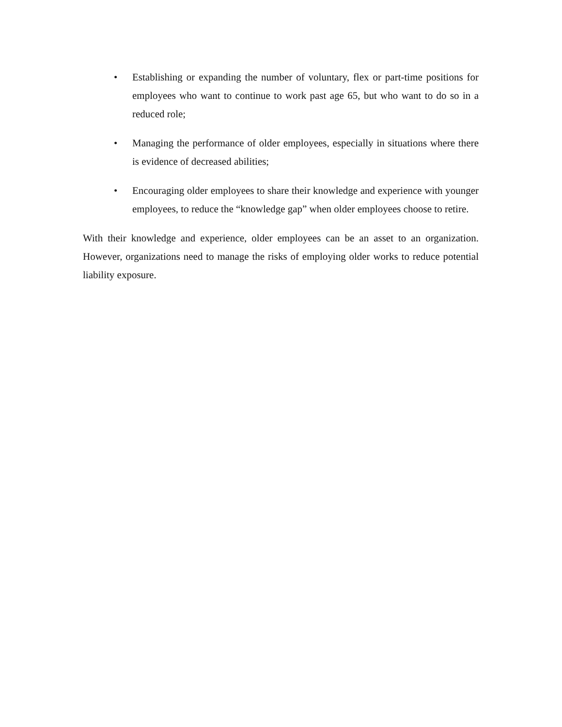• Establishing or expanding the number of voluntary, flex or part-time positions for employees who want to continue to work past age 65, but who want to do so in a reduced role;
• Managing the performance of older employees, especially in situations where there is evidence of decreased abilities;
• Encouraging older employees to share their knowledge and experience with younger employees, to reduce the “knowledge gap” when older employees choose to retire.
With their knowledge and experience, older employees can be an asset to an organization. However, organizations need to manage the risks of employing older works to reduce potential liability exposure.